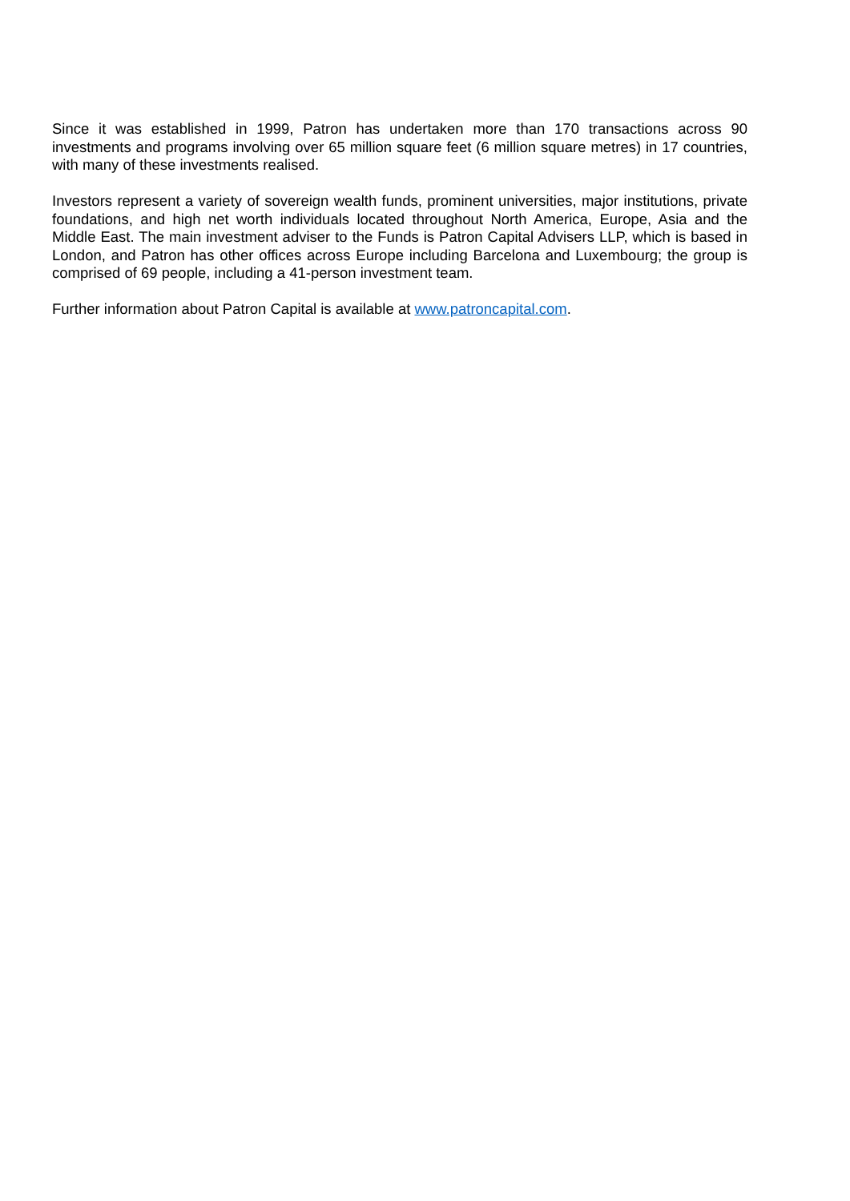Since it was established in 1999, Patron has undertaken more than 170 transactions across 90 investments and programs involving over 65 million square feet (6 million square metres) in 17 countries, with many of these investments realised.
Investors represent a variety of sovereign wealth funds, prominent universities, major institutions, private foundations, and high net worth individuals located throughout North America, Europe, Asia and the Middle East. The main investment adviser to the Funds is Patron Capital Advisers LLP, which is based in London, and Patron has other offices across Europe including Barcelona and Luxembourg; the group is comprised of 69 people, including a 41-person investment team.
Further information about Patron Capital is available at www.patroncapital.com.